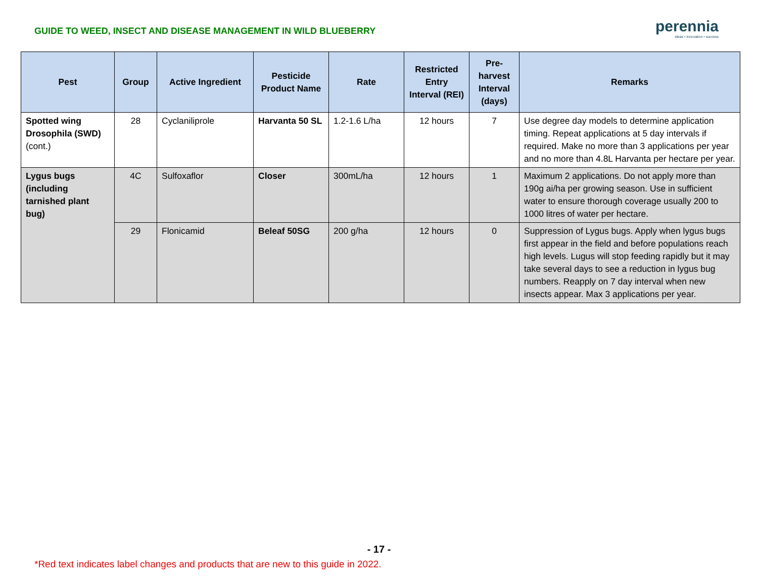GUIDE TO WEED, INSECT AND DISEASE MANAGEMENT IN WILD BLUEBERRY
perennia
ideas • innovation • success
| Pest | Group | Active Ingredient | Pesticide Product Name | Rate | Restricted Entry Interval (REI) | Pre-harvest Interval (days) | Remarks |
| --- | --- | --- | --- | --- | --- | --- | --- |
| Spotted wing Drosophila (SWD) (cont.) | 28 | Cyclaniliprole | Harvanta 50 SL | 1.2-1.6 L/ha | 12 hours | 7 | Use degree day models to determine application timing. Repeat applications at 5 day intervals if required. Make no more than 3 applications per year and no more than 4.8L Harvanta per hectare per year. |
| Lygus bugs (including tarnished plant bug) | 4C | Sulfoxaflor | Closer | 300mL/ha | 12 hours | 1 | Maximum 2 applications. Do not apply more than 190g ai/ha per growing season. Use in sufficient water to ensure thorough coverage usually 200 to 1000 litres of water per hectare. |
| | 29 | Flonicamid | Beleaf 50SG | 200 g/ha | 12 hours | 0 | Suppression of Lygus bugs. Apply when lygus bugs first appear in the field and before populations reach high levels. Lugus will stop feeding rapidly but it may take several days to see a reduction in lygus bug numbers. Reapply on 7 day interval when new insects appear. Max 3 applications per year. |
- 17 -
*Red text indicates label changes and products that are new to this guide in 2022.